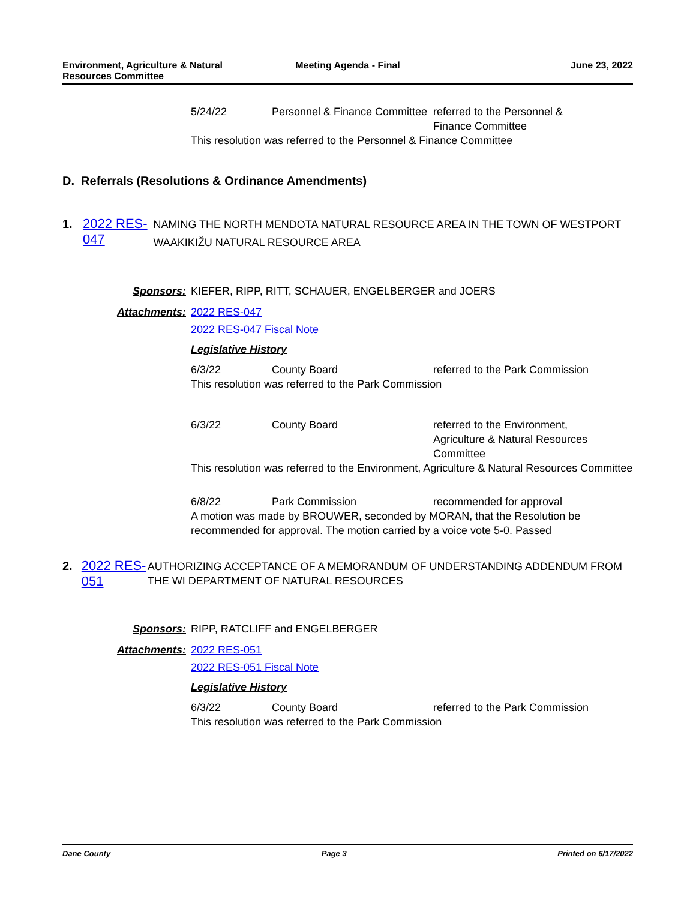Environment, Agriculture & Natural Resources Committee
Meeting Agenda - Final June 23, 2022
5/24/22 Personnel & Finance Committee
referred to the Personnel & Finance Committee
This resolution was referred to the Personnel & Finance Committee
D. Referrals (Resolutions & Ordinance Amendments)
1. 2022 RES-047
NAMING THE NORTH MENDOTA NATURAL RESOURCE AREA IN THE TOWN OF WESTPORT WAAKIKIŽU NATURAL RESOURCE AREA
Sponsors: KIEFER, RIPP, RITT, SCHAUER, ENGELBERGER and JOERS
Attachments: 2022 RES-047
2022 RES-047 Fiscal Note
Legislative History
6/3/22 County Board referred to the Park Commission
This resolution was referred to the Park Commission
6/3/22 County Board referred to the Environment, Agriculture & Natural Resources Committee
This resolution was referred to the Environment, Agriculture & Natural Resources Committee
6/8/22 Park Commission recommended for approval
A motion was made by BROUWER, seconded by MORAN, that the Resolution be recommended for approval. The motion carried by a voice vote 5-0. Passed
2. 2022 RES-051
AUTHORIZING ACCEPTANCE OF A MEMORANDUM OF UNDERSTANDING ADDENDUM FROM THE WI DEPARTMENT OF NATURAL RESOURCES
Sponsors: RIPP, RATCLIFF and ENGELBERGER
Attachments: 2022 RES-051
2022 RES-051 Fiscal Note
Legislative History
6/3/22 County Board referred to the Park Commission
This resolution was referred to the Park Commission
Dane County Page 3 Printed on 6/17/2022